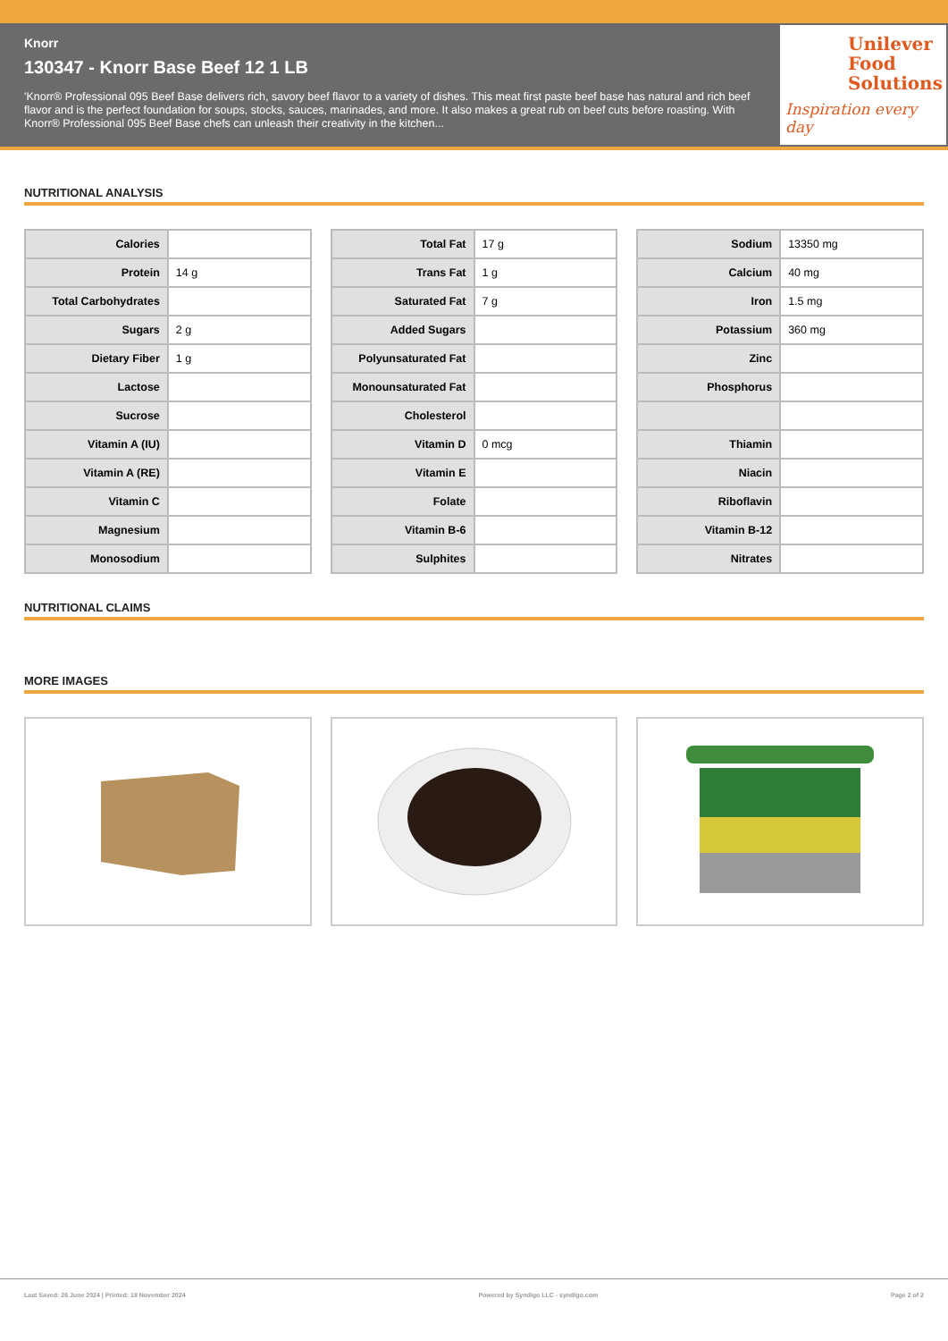Knorr
130347 - Knorr Base Beef 12 1 LB
'Knorr® Professional 095 Beef Base delivers rich, savory beef flavor to a variety of dishes. This meat first paste beef base has natural and rich beef flavor and is the perfect foundation for soups, stocks, sauces, marinades, and more. It also makes a great rub on beef cuts before roasting. With Knorr® Professional 095 Beef Base chefs can unleash their creativity in the kitchen...
Unilever Food Solutions
Inspiration every day
NUTRITIONAL ANALYSIS
| Calories | |
| Protein | 14 g |
| Total Carbohydrates | |
| Sugars | 2 g |
| Dietary Fiber | 1 g |
| Lactose | |
| Sucrose | |
| Vitamin A (IU) | |
| Vitamin A (RE) | |
| Vitamin C | |
| Magnesium | |
| Monosodium | |
| Total Fat | 17 g |
| Trans Fat | 1 g |
| Saturated Fat | 7 g |
| Added Sugars | |
| Polyunsaturated Fat | |
| Monounsaturated Fat | |
| Cholesterol | |
| Vitamin D | 0 mcg |
| Vitamin E | |
| Folate | |
| Vitamin B-6 | |
| Sulphites | |
| Sodium | 13350 mg |
| Calcium | 40 mg |
| Iron | 1.5 mg |
| Potassium | 360 mg |
| Zinc | |
| Phosphorus | |
| Thiamin | |
| Niacin | |
| Riboflavin | |
| Vitamin B-12 | |
| Nitrates | |
NUTRITIONAL CLAIMS
MORE IMAGES
Last Saved: 26 June 2024 | Printed: 18 November 2024 Powered by Syndigo LLC - syndigo.com Page 2 of 2